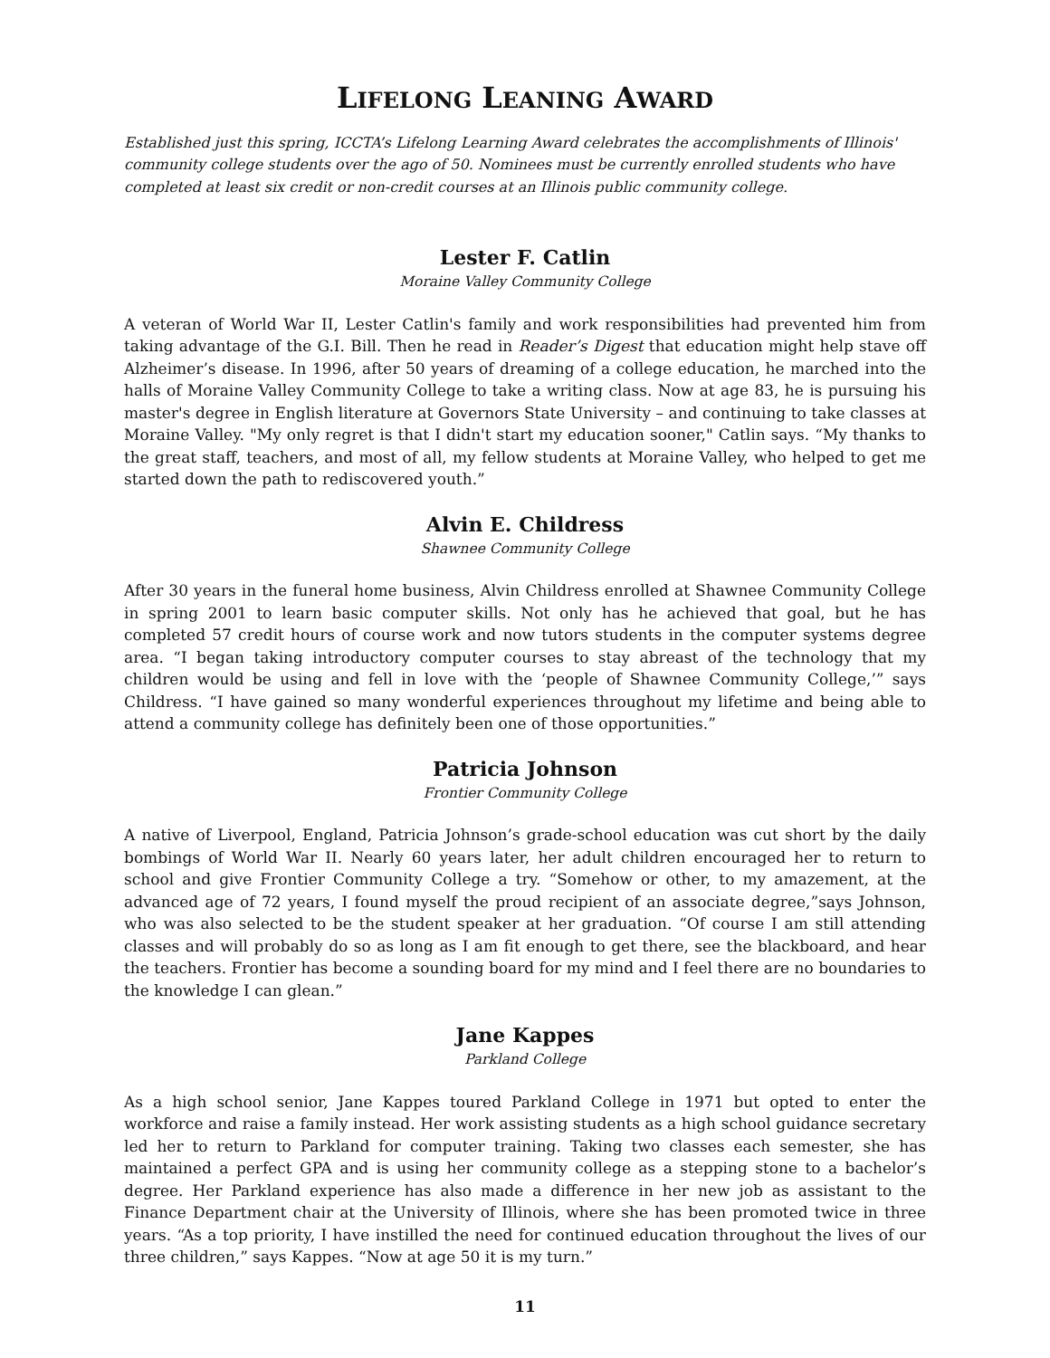LIFELONG LEANING AWARD
Established just this spring, ICCTA’s Lifelong Learning Award celebrates the accomplishments of Illinois' community college students over the ago of 50. Nominees must be currently enrolled students who have completed at least six credit or non-credit courses at an Illinois public community college.
Lester F. Catlin
Moraine Valley Community College
A veteran of World War II, Lester Catlin's family and work responsibilities had prevented him from taking advantage of the G.I. Bill. Then he read in Reader’s Digest that education might help stave off Alzheimer’s disease. In 1996, after 50 years of dreaming of a college education, he marched into the halls of Moraine Valley Community College to take a writing class. Now at age 83, he is pursuing his master's degree in English literature at Governors State University – and continuing to take classes at Moraine Valley. "My only regret is that I didn't start my education sooner," Catlin says. “My thanks to the great staff, teachers, and most of all, my fellow students at Moraine Valley, who helped to get me started down the path to rediscovered youth.”
Alvin E. Childress
Shawnee Community College
After 30 years in the funeral home business, Alvin Childress enrolled at Shawnee Community College in spring 2001 to learn basic computer skills. Not only has he achieved that goal, but he has completed 57 credit hours of course work and now tutors students in the computer systems degree area. “I began taking introductory computer courses to stay abreast of the technology that my children would be using and fell in love with the ‘people of Shawnee Community College,’” says Childress. “I have gained so many wonderful experiences throughout my lifetime and being able to attend a community college has definitely been one of those opportunities.”
Patricia Johnson
Frontier Community College
A native of Liverpool, England, Patricia Johnson’s grade-school education was cut short by the daily bombings of World War II. Nearly 60 years later, her adult children encouraged her to return to school and give Frontier Community College a try. “Somehow or other, to my amazement, at the advanced age of 72 years, I found myself the proud recipient of an associate degree,”says Johnson, who was also selected to be the student speaker at her graduation. “Of course I am still attending classes and will probably do so as long as I am fit enough to get there, see the blackboard, and hear the teachers. Frontier has become a sounding board for my mind and I feel there are no boundaries to the knowledge I can glean.”
Jane Kappes
Parkland College
As a high school senior, Jane Kappes toured Parkland College in 1971 but opted to enter the workforce and raise a family instead. Her work assisting students as a high school guidance secretary led her to return to Parkland for computer training. Taking two classes each semester, she has maintained a perfect GPA and is using her community college as a stepping stone to a bachelor’s degree. Her Parkland experience has also made a difference in her new job as assistant to the Finance Department chair at the University of Illinois, where she has been promoted twice in three years. “As a top priority, I have instilled the need for continued education throughout the lives of our three children,” says Kappes. “Now at age 50 it is my turn.”
11